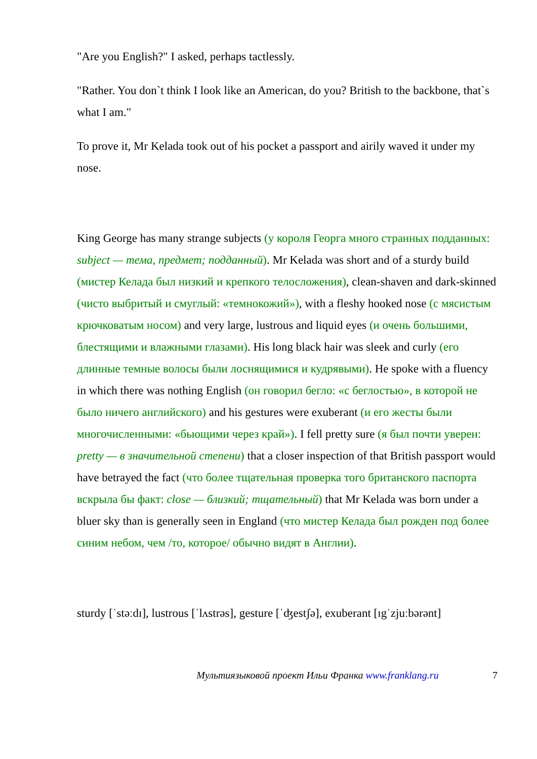"Are you English?" I asked, perhaps tactlessly.
"Rather. You don`t think I look like an American, do you? British to the backbone, that`s what I am."
To prove it, Mr Kelada took out of his pocket a passport and airily waved it under my nose.
King George has many strange subjects (у короля Георга много странных подданных: subject — тема, предмет; подданный). Mr Kelada was short and of a sturdy build (мистер Келада был низкий и крепкого телосложения), clean-shaven and dark-skinned (чисто выбритый и смуглый: «темнокожий»), with a fleshy hooked nose (с мясистым крючковатым носом) and very large, lustrous and liquid eyes (и очень большими, блестящими и влажными глазами). His long black hair was sleek and curly (его длинные темные волосы были лоснящимися и кудрявыми). He spoke with a fluency in which there was nothing English (он говорил бегло: «с беглостью», в которой не было ничего английского) and his gestures were exuberant (и его жесты были многочисленными: «бьющими через край»). I fell pretty sure (я был почти уверен: pretty — в значительной степени) that a closer inspection of that British passport would have betrayed the fact (что более тщательная проверка того британского паспорта вскрыла бы факт: close — близкий; тщательный) that Mr Kelada was born under a bluer sky than is generally seen in England (что мистер Келада был рожден под более синим небом, чем /то, которое/ обычно видят в Англии).
sturdy [ˈstəːdɪ], lustrous [ˈlʌstrəs], gesture [ˈʤestʃə], exuberant [ɪgˈzjuːbərənt]
Мультиязыковой проект Ильи Франка www.franklang.ru 7